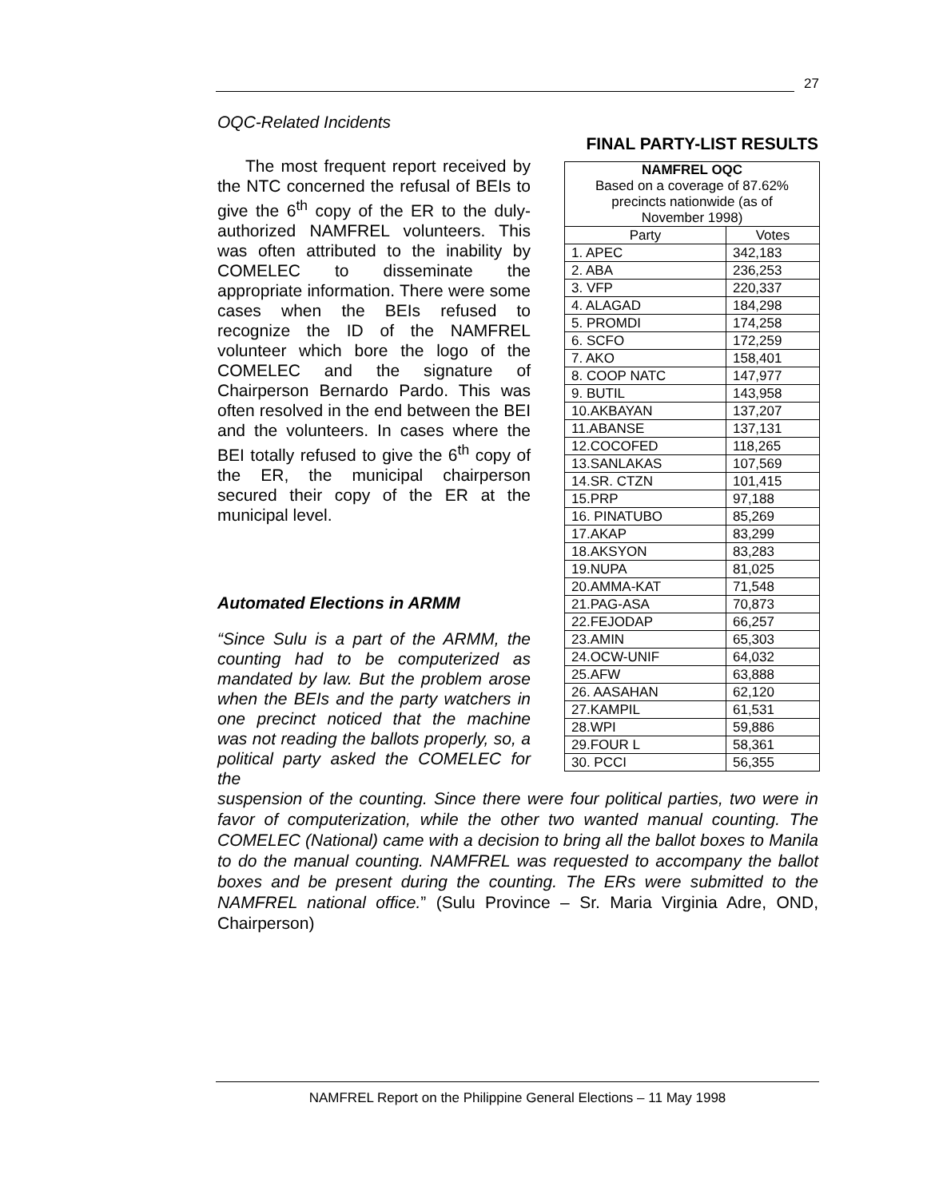27
OQC-Related Incidents
The most frequent report received by the NTC concerned the refusal of BEIs to give the 6<sup>th</sup> copy of the ER to the duly-authorized NAMFREL volunteers. This was often attributed to the inability by COMELEC to disseminate the appropriate information. There were some cases when the BEIs refused to recognize the ID of the NAMFREL volunteer which bore the logo of the COMELEC and the signature of Chairperson Bernardo Pardo. This was often resolved in the end between the BEI and the volunteers. In cases where the BEI totally refused to give the 6<sup>th</sup> copy of the ER, the municipal chairperson secured their copy of the ER at the municipal level.
Automated Elections in ARMM
“Since Sulu is a part of the ARMM, the counting had to be computerized as mandated by law. But the problem arose when the BEIs and the party watchers in one precinct noticed that the machine was not reading the ballots properly, so, a political party asked the COMELEC for the
FINAL PARTY-LIST RESULTS
| NAMFREL OQC | |
| Based on a coverage of 87.62% | |
| precincts nationwide (as of | |
| November 1998) | |
| Party | Votes |
| 1. APEC | 342,183 |
| 2. ABA | 236,253 |
| 3. VFP | 220,337 |
| 4. ALAGAD | 184,298 |
| 5. PROMDI | 174,258 |
| 6. SCFO | 172,259 |
| 7. AKO | 158,401 |
| 8. COOP NATC | 147,977 |
| 9. BUTIL | 143,958 |
| 10.AKBAYAN | 137,207 |
| 11.ABANSE | 137,131 |
| 12.COCOFED | 118,265 |
| 13.SANLAKAS | 107,569 |
| 14.SR. CTZN | 101,415 |
| 15.PRP | 97,188 |
| 16. PINATUBO | 85,269 |
| 17.AKAP | 83,299 |
| 18.AKSYON | 83,283 |
| 19.NUPA | 81,025 |
| 20.AMMA-KAT | 71,548 |
| 21.PAG-ASA | 70,873 |
| 22.FEJODAP | 66,257 |
| 23.AMIN | 65,303 |
| 24.OCW-UNIF | 64,032 |
| 25.AFW | 63,888 |
| 26. AASAHAN | 62,120 |
| 27.KAMPIL | 61,531 |
| 28.WPI | 59,886 |
| 29.FOUR L | 58,361 |
| 30. PCCI | 56,355 |
suspension of the counting. Since there were four political parties, two were in favor of computerization, while the other two wanted manual counting. The COMELEC (National) came with a decision to bring all the ballot boxes to Manila to do the manual counting. NAMFREL was requested to accompany the ballot boxes and be present during the counting. The ERs were submitted to the NAMFREL national office.” (Sulu Province – Sr. Maria Virginia Adre, OND, Chairperson)
NAMFREL Report on the Philippine General Elections – 11 May 1998